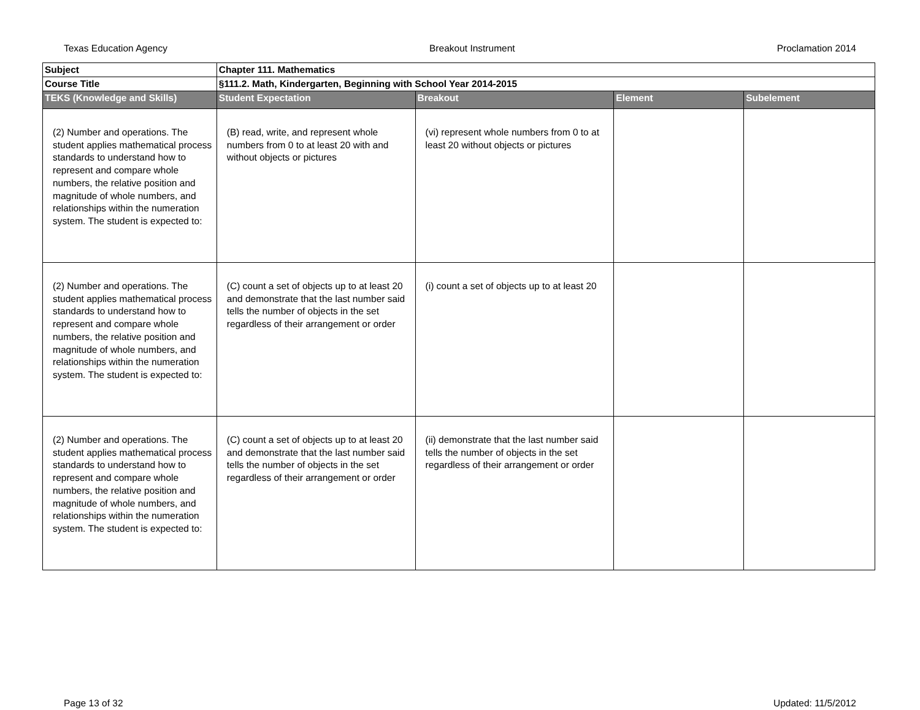Texas Education Agency Breakout Instrument Proclamation 2014
| Subject | Chapter 111. Mathematics | | | |
| Course Title | §111.2. Math, Kindergarten, Beginning with School Year 2014-2015 | | | |
| TEKS (Knowledge and Skills) | Student Expectation | Breakout | Element | Subelement |
| (2) Number and operations. The student applies mathematical process standards to understand how to represent and compare whole numbers, the relative position and magnitude of whole numbers, and relationships within the numeration system. The student is expected to: | (B) read, write, and represent whole numbers from 0 to at least 20 with and without objects or pictures | (vi) represent whole numbers from 0 to at least 20 without objects or pictures | | |
| (2) Number and operations. The student applies mathematical process standards to understand how to represent and compare whole numbers, the relative position and magnitude of whole numbers, and relationships within the numeration system. The student is expected to: | (C) count a set of objects up to at least 20 and demonstrate that the last number said tells the number of objects in the set regardless of their arrangement or order | (i) count a set of objects up to at least 20 | | |
| (2) Number and operations. The student applies mathematical process standards to understand how to represent and compare whole numbers, the relative position and magnitude of whole numbers, and relationships within the numeration system. The student is expected to: | (C) count a set of objects up to at least 20 and demonstrate that the last number said tells the number of objects in the set regardless of their arrangement or order | (ii) demonstrate that the last number said tells the number of objects in the set regardless of their arrangement or order | | |
Page 13 of 32 Updated: 11/5/2012